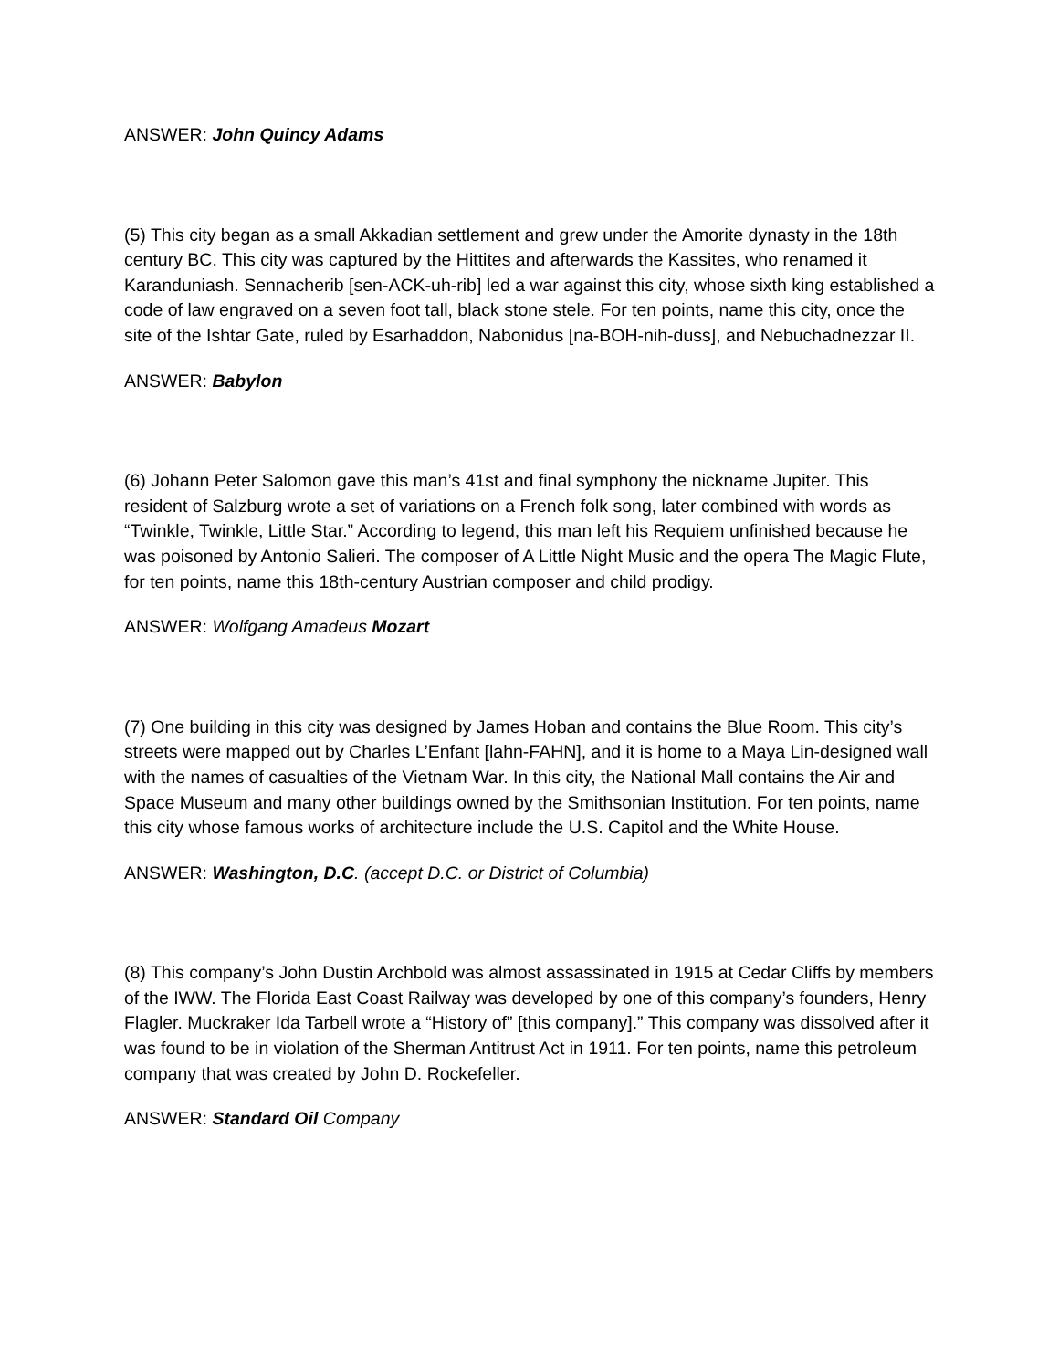ANSWER: John Quincy Adams
(5) This city began as a small Akkadian settlement and grew under the Amorite dynasty in the 18th century BC. This city was captured by the Hittites and afterwards the Kassites, who renamed it Karanduniash. Sennacherib [sen-ACK-uh-rib] led a war against this city, whose sixth king established a code of law engraved on a seven foot tall, black stone stele. For ten points, name this city, once the site of the Ishtar Gate, ruled by Esarhaddon, Nabonidus [na-BOH-nih-duss], and Nebuchadnezzar II.
ANSWER: Babylon
(6) Johann Peter Salomon gave this man’s 41st and final symphony the nickname Jupiter. This resident of Salzburg wrote a set of variations on a French folk song, later combined with words as “Twinkle, Twinkle, Little Star.” According to legend, this man left his Requiem unfinished because he was poisoned by Antonio Salieri. The composer of A Little Night Music and the opera The Magic Flute, for ten points, name this 18th-century Austrian composer and child prodigy.
ANSWER: Wolfgang Amadeus Mozart
(7) One building in this city was designed by James Hoban and contains the Blue Room. This city’s streets were mapped out by Charles L’Enfant [lahn-FAHN], and it is home to a Maya Lin-designed wall with the names of casualties of the Vietnam War. In this city, the National Mall contains the Air and Space Museum and many other buildings owned by the Smithsonian Institution. For ten points, name this city whose famous works of architecture include the U.S. Capitol and the White House.
ANSWER: Washington, D.C. (accept D.C. or District of Columbia)
(8) This company’s John Dustin Archbold was almost assassinated in 1915 at Cedar Cliffs by members of the IWW. The Florida East Coast Railway was developed by one of this company’s founders, Henry Flagler. Muckraker Ida Tarbell wrote a “History of” [this company].” This company was dissolved after it was found to be in violation of the Sherman Antitrust Act in 1911. For ten points, name this petroleum company that was created by John D. Rockefeller.
ANSWER: Standard Oil Company